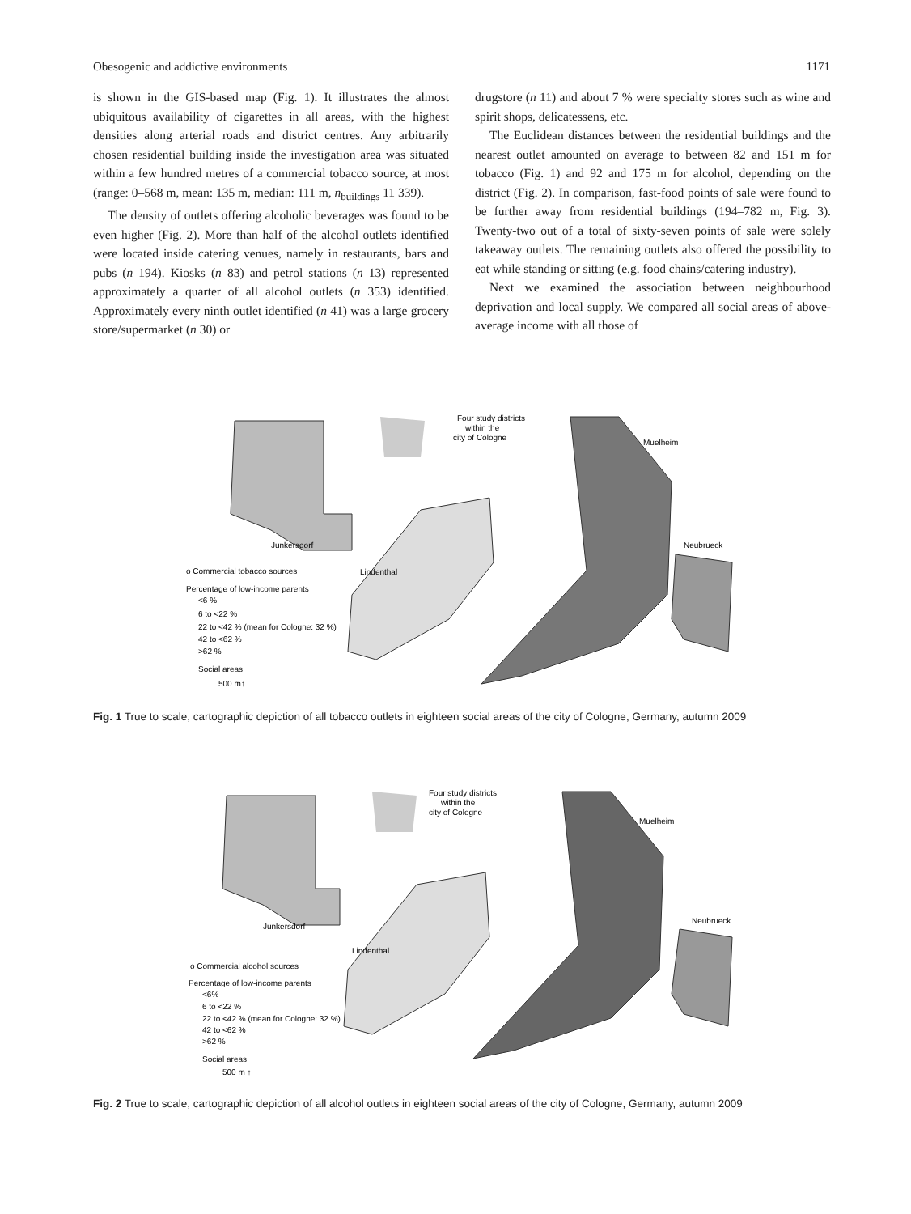Obesogenic and addictive environments 1171
is shown in the GIS-based map (Fig. 1). It illustrates the almost ubiquitous availability of cigarettes in all areas, with the highest densities along arterial roads and district centres. Any arbitrarily chosen residential building inside the investigation area was situated within a few hundred metres of a commercial tobacco source, at most (range: 0–568 m, mean: 135 m, median: 111 m, n<sub>buildings</sub> 11 339).
The density of outlets offering alcoholic beverages was found to be even higher (Fig. 2). More than half of the alcohol outlets identified were located inside catering venues, namely in restaurants, bars and pubs (n 194). Kiosks (n 83) and petrol stations (n 13) represented approximately a quarter of all alcohol outlets (n 353) identified. Approximately every ninth outlet identified (n 41) was a large grocery store/supermarket (n 30) or
drugstore (n 11) and about 7 % were specialty stores such as wine and spirit shops, delicatessens, etc.
The Euclidean distances between the residential buildings and the nearest outlet amounted on average to between 82 and 151 m for tobacco (Fig. 1) and 92 and 175 m for alcohol, depending on the district (Fig. 2). In comparison, fast-food points of sale were found to be further away from residential buildings (194–782 m, Fig. 3). Twenty-two out of a total of sixty-seven points of sale were solely takeaway outlets. The remaining outlets also offered the possibility to eat while standing or sitting (e.g. food chains/catering industry).
Next we examined the association between neighbourhood deprivation and local supply. We compared all social areas of above-average income with all those of
Four study districts
within the
city of Cologne
Muelheim
Neubrueck
Junkersdorf
Lindenthal
o Commercial tobacco sources
Percentage of low-income parents
<6 %
6 to <22 %
22 to <42 % (mean for Cologne: 32 %)
42 to <62 %
>62 %
Social areas
500 m↑
Fig. 1 True to scale, cartographic depiction of all tobacco outlets in eighteen social areas of the city of Cologne, Germany, autumn 2009
Four study districts
within the
city of Cologne
Muelheim
Neubrueck
Junkersdorf
Lindenthal
o Commercial alcohol sources
Percentage of low-income parents
<6%
6 to <22 %
22 to <42 % (mean for Cologne: 32 %)
42 to <62 %
>62 %
Social areas
500 m ↑
Fig. 2 True to scale, cartographic depiction of all alcohol outlets in eighteen social areas of the city of Cologne, Germany, autumn 2009